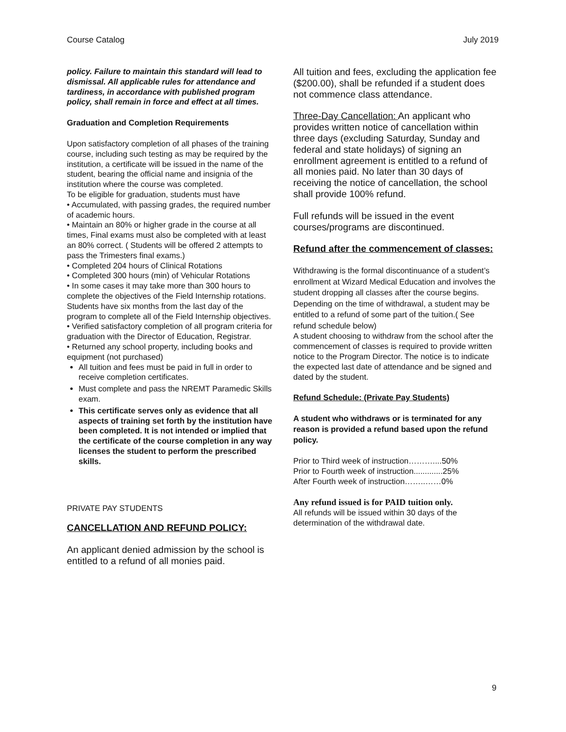Course Catalog July 2019
policy. Failure to maintain this standard will lead to dismissal. All applicable rules for attendance and tardiness, in accordance with published program policy, shall remain in force and effect at all times.
Graduation and Completion Requirements
Upon satisfactory completion of all phases of the training course, including such testing as may be required by the institution, a certificate will be issued in the name of the student, bearing the official name and insignia of the institution where the course was completed.
To be eligible for graduation, students must have
• Accumulated, with passing grades, the required number of academic hours.
• Maintain an 80% or higher grade in the course at all times, Final exams must also be completed with at least an 80% correct. ( Students will be offered 2 attempts to pass the Trimesters final exams.)
• Completed 204 hours of Clinical Rotations
• Completed 300 hours (min) of Vehicular Rotations
• In some cases it may take more than 300 hours to complete the objectives of the Field Internship rotations. Students have six months from the last day of the program to complete all of the Field Internship objectives.
• Verified satisfactory completion of all program criteria for graduation with the Director of Education, Registrar.
• Returned any school property, including books and equipment (not purchased)
All tuition and fees must be paid in full in order to receive completion certificates.
Must complete and pass the NREMT Paramedic Skills exam.
This certificate serves only as evidence that all aspects of training set forth by the institution have been completed. It is not intended or implied that the certificate of the course completion in any way licenses the student to perform the prescribed skills.
PRIVATE PAY STUDENTS
CANCELLATION AND REFUND POLICY:
An applicant denied admission by the school is entitled to a refund of all monies paid.
All tuition and fees, excluding the application fee ($200.00), shall be refunded if a student does not commence class attendance.
Three-Day Cancellation: An applicant who provides written notice of cancellation within three days (excluding Saturday, Sunday and federal and state holidays) of signing an enrollment agreement is entitled to a refund of all monies paid. No later than 30 days of receiving the notice of cancellation, the school shall provide 100% refund.
Full refunds will be issued in the event courses/programs are discontinued.
Refund after the commencement of classes:
Withdrawing is the formal discontinuance of a student’s enrollment at Wizard Medical Education and involves the student dropping all classes after the course begins. Depending on the time of withdrawal, a student may be entitled to a refund of some part of the tuition.( See refund schedule below)
A student choosing to withdraw from the school after the commencement of classes is required to provide written notice to the Program Director. The notice is to indicate the expected last date of attendance and be signed and dated by the student.
Refund Schedule: (Private Pay Students)
A student who withdraws or is terminated for any reason is provided a refund based upon the refund policy.
Prior to Third week of instruction………....50%
Prior to Fourth week of instruction.............25%
After Fourth week of instruction……..……0%
Any refund issued is for PAID tuition only.
All refunds will be issued within 30 days of the determination of the withdrawal date.
9